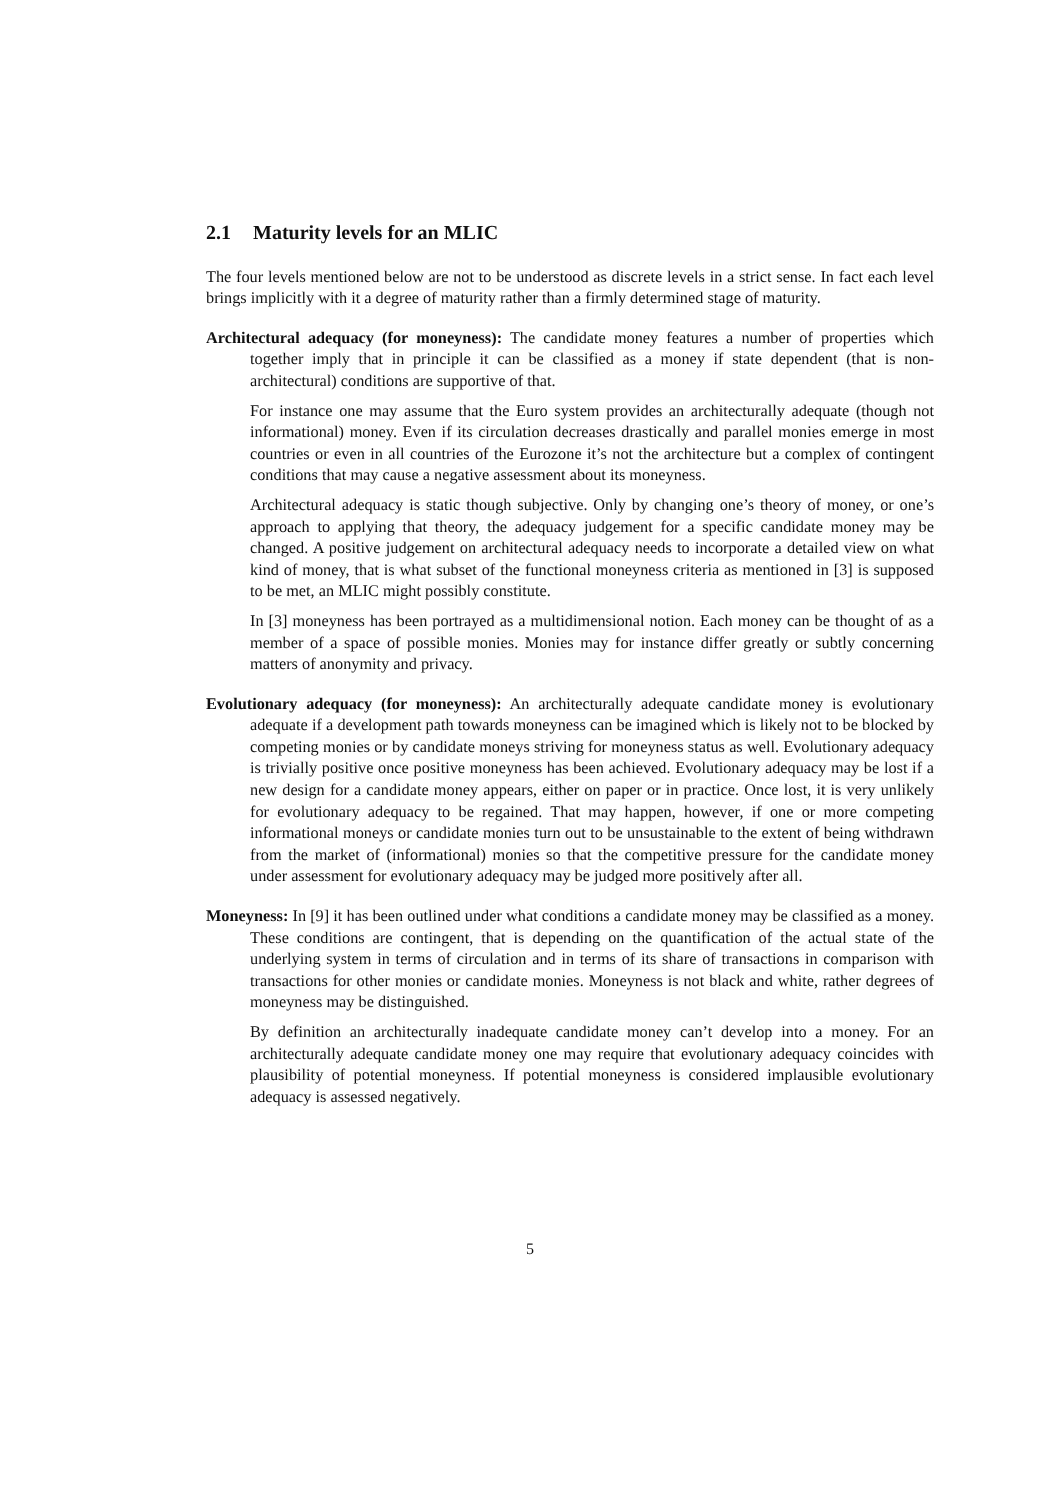2.1 Maturity levels for an MLIC
The four levels mentioned below are not to be understood as discrete levels in a strict sense. In fact each level brings implicitly with it a degree of maturity rather than a firmly determined stage of maturity.
Architectural adequacy (for moneyness): The candidate money features a number of properties which together imply that in principle it can be classified as a money if state dependent (that is non-architectural) conditions are supportive of that.
For instance one may assume that the Euro system provides an architecturally adequate (though not informational) money. Even if its circulation decreases drastically and parallel monies emerge in most countries or even in all countries of the Eurozone it’s not the architecture but a complex of contingent conditions that may cause a negative assessment about its moneyness.
Architectural adequacy is static though subjective. Only by changing one’s theory of money, or one’s approach to applying that theory, the adequacy judgement for a specific candidate money may be changed. A positive judgement on architectural adequacy needs to incorporate a detailed view on what kind of money, that is what subset of the functional moneyness criteria as mentioned in [3] is supposed to be met, an MLIC might possibly constitute.
In [3] moneyness has been portrayed as a multidimensional notion. Each money can be thought of as a member of a space of possible monies. Monies may for instance differ greatly or subtly concerning matters of anonymity and privacy.
Evolutionary adequacy (for moneyness): An architecturally adequate candidate money is evolutionary adequate if a development path towards moneyness can be imagined which is likely not to be blocked by competing monies or by candidate moneys striving for moneyness status as well. Evolutionary adequacy is trivially positive once positive moneyness has been achieved. Evolutionary adequacy may be lost if a new design for a candidate money appears, either on paper or in practice. Once lost, it is very unlikely for evolutionary adequacy to be regained. That may happen, however, if one or more competing informational moneys or candidate monies turn out to be unsustainable to the extent of being withdrawn from the market of (informational) monies so that the competitive pressure for the candidate money under assessment for evolutionary adequacy may be judged more positively after all.
Moneyness: In [9] it has been outlined under what conditions a candidate money may be classified as a money. These conditions are contingent, that is depending on the quantification of the actual state of the underlying system in terms of circulation and in terms of its share of transactions in comparison with transactions for other monies or candidate monies. Moneyness is not black and white, rather degrees of moneyness may be distinguished.
By definition an architecturally inadequate candidate money can’t develop into a money. For an architecturally adequate candidate money one may require that evolutionary adequacy coincides with plausibility of potential moneyness. If potential moneyness is considered implausible evolutionary adequacy is assessed negatively.
5